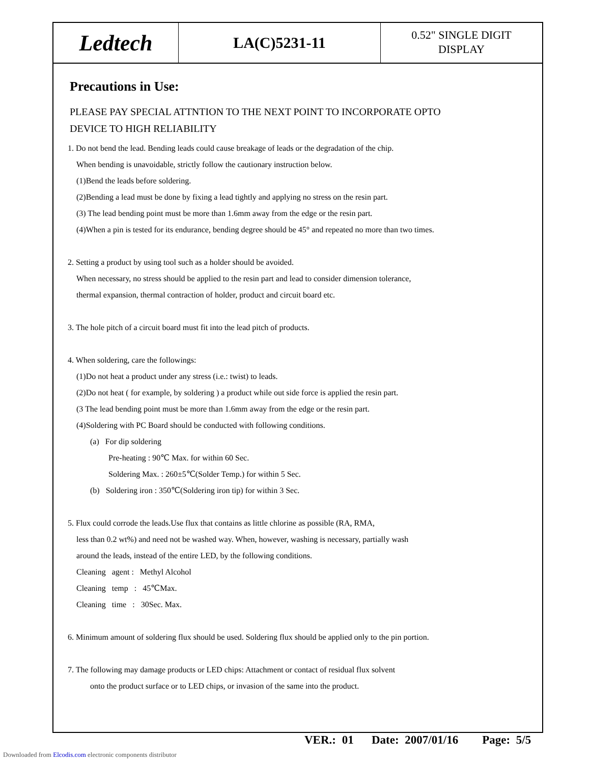Ledtech
LA(C)5231-11
0.52" SINGLE DIGIT
DISPLAY
Precautions in Use:
PLEASE PAY SPECIAL ATTNTION TO THE NEXT POINT TO INCORPORATE OPTO
DEVICE TO HIGH RELIABILITY
1. Do not bend the lead. Bending leads could cause breakage of leads or the degradation of the chip.
When bending is unavoidable, strictly follow the cautionary instruction below.
(1)Bend the leads before soldering.
(2)Bending a lead must be done by fixing a lead tightly and applying no stress on the resin part.
(3) The lead bending point must be more than 1.6mm away from the edge or the resin part.
(4)When a pin is tested for its endurance, bending degree should be 45° and repeated no more than two times.
2. Setting a product by using tool such as a holder should be avoided.
When necessary, no stress should be applied to the resin part and lead to consider dimension tolerance,
thermal expansion, thermal contraction of holder, product and circuit board etc.
3. The hole pitch of a circuit board must fit into the lead pitch of products.
4. When soldering, care the followings:
(1)Do not heat a product under any stress (i.e.: twist) to leads.
(2)Do not heat ( for example, by soldering ) a product while out side force is applied the resin part.
(3 The lead bending point must be more than 1.6mm away from the edge or the resin part.
(4)Soldering with PC Board should be conducted with following conditions.
(a) For dip soldering
Pre-heating : 90℃ Max. for within 60 Sec.
Soldering Max. : 260±5℃(Solder Temp.) for within 5 Sec.
(b) Soldering iron : 350℃(Soldering iron tip) for within 3 Sec.
5. Flux could corrode the leads.Use flux that contains as little chlorine as possible (RA, RMA,
less than 0.2 wt%) and need not be washed way. When, however, washing is necessary, partially wash
around the leads, instead of the entire LED, by the following conditions.
Cleaning agent : Methyl Alcohol
Cleaning temp : 45℃Max.
Cleaning time : 30Sec. Max.
6. Minimum amount of soldering flux should be used. Soldering flux should be applied only to the pin portion.
7. The following may damage products or LED chips: Attachment or contact of residual flux solvent
onto the product surface or to LED chips, or invasion of the same into the product.
VER.: 01 Date: 2007/01/16 Page: 5/5
Downloaded from Elcodis.com electronic components distributor